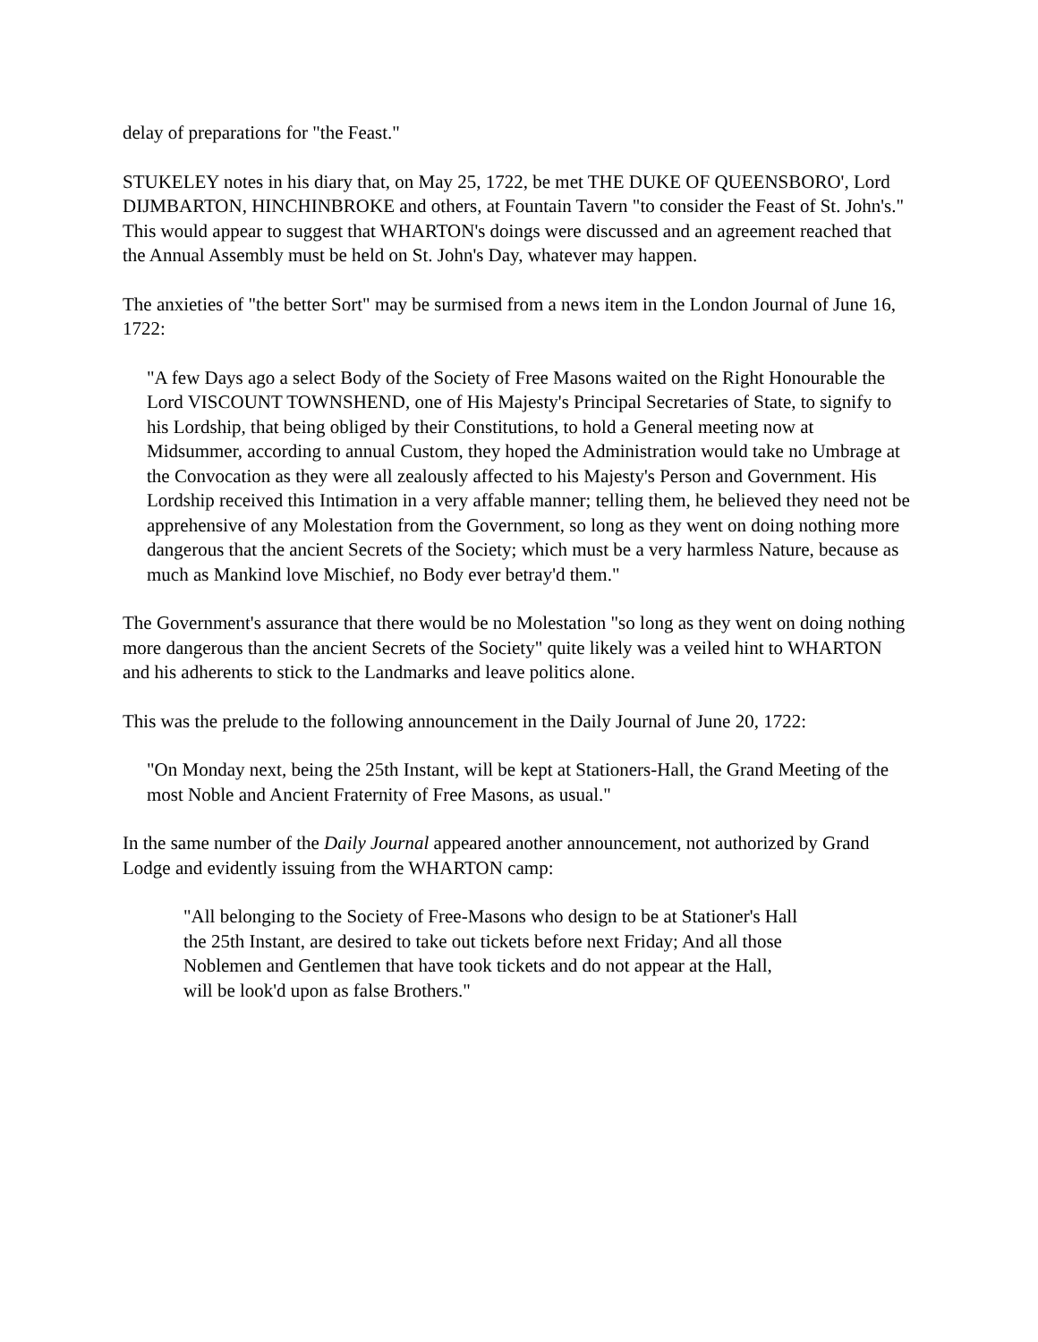delay of preparations for "the Feast."
STUKELEY notes in his diary that, on May 25, 1722, be met THE DUKE OF QUEENSBORO', Lord DIJMBARTON, HINCHINBROKE and others, at Fountain Tavern "to consider the Feast of St. John's." This would appear to suggest that WHARTON's doings were discussed and an agreement reached that the Annual Assembly must be held on St. John's Day, whatever may happen.
The anxieties of "the better Sort" may be surmised from a news item in the London Journal of June 16, 1722:
"A few Days ago a select Body of the Society of Free Masons waited on the Right Honourable the Lord VISCOUNT TOWNSHEND, one of His Majesty's Principal Secretaries of State, to signify to his Lordship, that being obliged by their Constitutions, to hold a General meeting now at Midsummer, according to annual Custom, they hoped the Administration would take no Umbrage at the Convocation as they were all zealously affected to his Majesty's Person and Government. His Lordship received this Intimation in a very affable manner; telling them, he believed they need not be apprehensive of any Molestation from the Government, so long as they went on doing nothing more dangerous that the ancient Secrets of the Society; which must be a very harmless Nature, because as much as Mankind love Mischief, no Body ever betray'd them."
The Government's assurance that there would be no Molestation "so long as they went on doing nothing more dangerous than the ancient Secrets of the Society" quite likely was a veiled hint to WHARTON and his adherents to stick to the Landmarks and leave politics alone.
This was the prelude to the following announcement in the Daily Journal of June 20, 1722:
"On Monday next, being the 25th Instant, will be kept at Stationers-Hall, the Grand Meeting of the most Noble and Ancient Fraternity of Free Masons, as usual."
In the same number of the Daily Journal appeared another announcement, not authorized by Grand Lodge and evidently issuing from the WHARTON camp:
"All belonging to the Society of Free-Masons who design to be at Stationer's Hall the 25th Instant, are desired to take out tickets before next Friday; And all those Noblemen and Gentlemen that have took tickets and do not appear at the Hall, will be look'd upon as false Brothers."